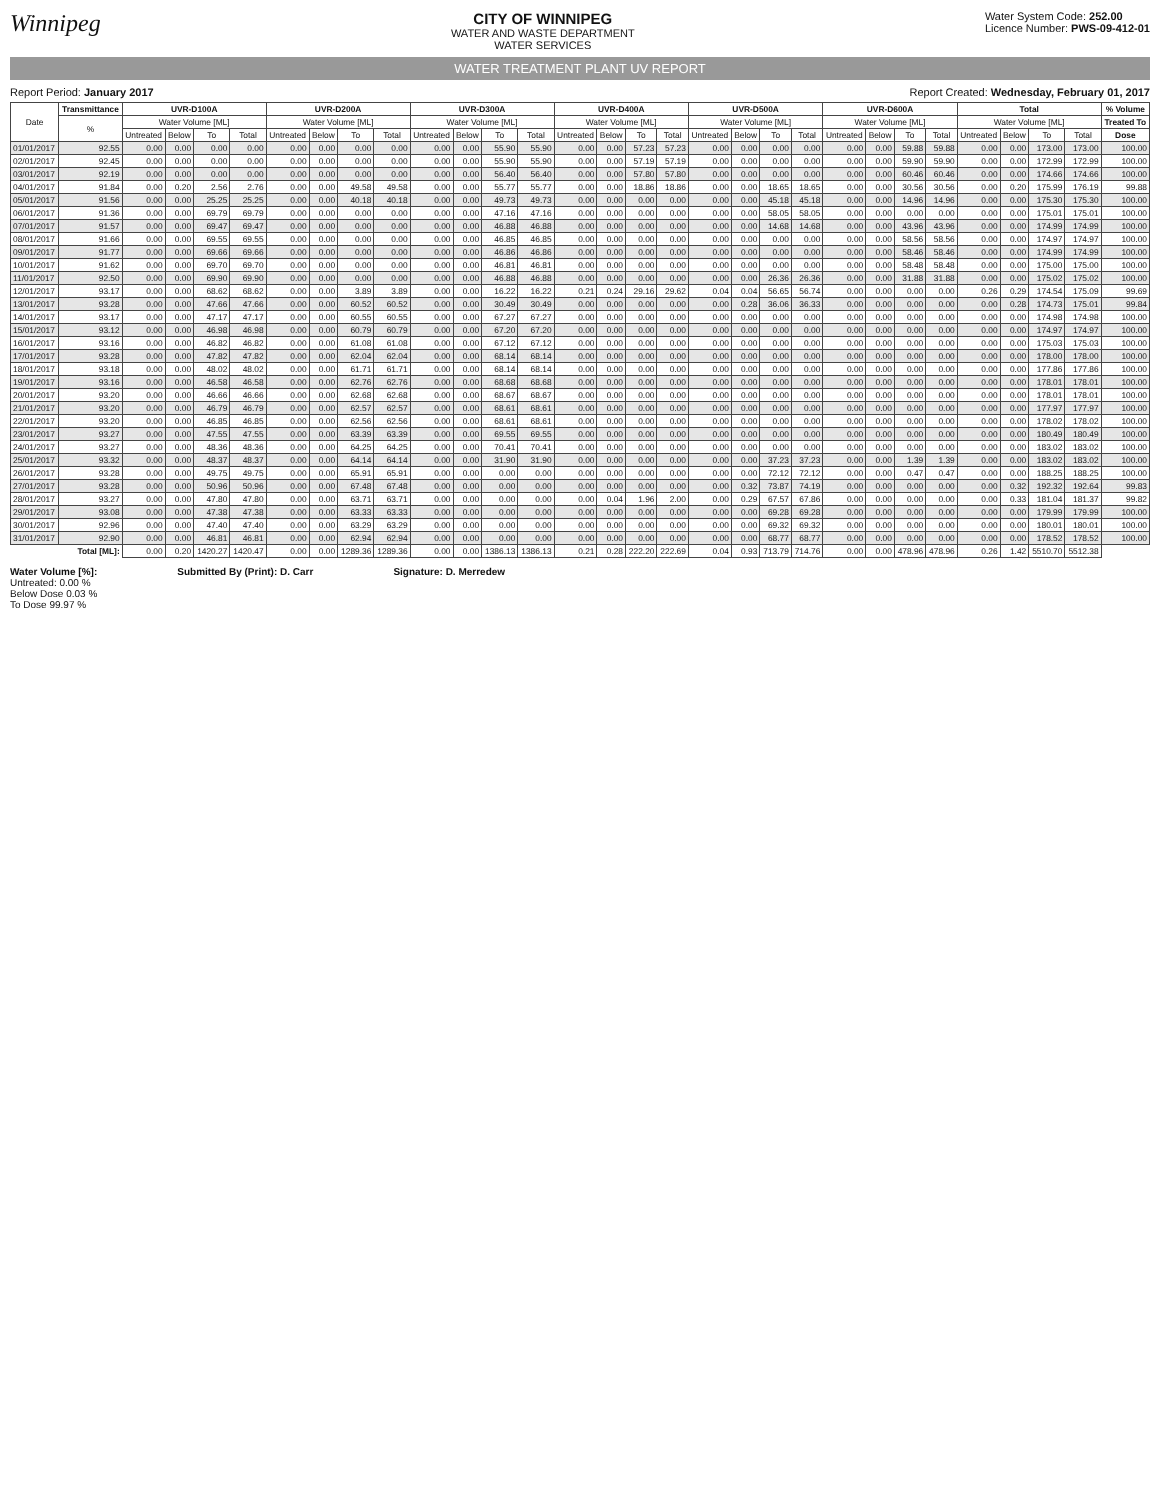Winnipeg
CITY OF WINNIPEG
WATER AND WASTE DEPARTMENT
WATER SERVICES
Water System Code: 252.00
Licence Number: PWS-09-412-01
WATER TREATMENT PLANT UV REPORT
Report Period: January 2017 Report Created: Wednesday, February 01, 2017
| Date | Transmittance | UVR-D100A | | | | UVR-D200A | | | | UVR-D300A | | | | UVR-D400A | | | | UVR-D500A | | | | UVR-D600A | | | | Total | | | | % Volume |
| --- | --- | --- | --- | --- | --- | --- | --- | --- | --- | --- | --- | --- | --- | --- | --- | --- | --- | --- | --- | --- | --- | --- | --- | --- | --- | --- | --- | --- | --- | --- |
| | % | Water Volume [ML] | | | | Water Volume [ML] | | | | Water Volume [ML] | | | | Water Volume [ML] | | | | Water Volume [ML] | | | | Water Volume [ML] | | | | Water Volume [ML] | | | | Treated To |
| | | Untreated | Below | To | Total | Untreated | Below | To | Total | Untreated | Below | To | Total | Untreated | Below | To | Total | Untreated | Below | To | Total | Untreated | Below | To | Total | Untreated | Below | To | Total | Dose |
| 01/01/2017 | 92.55 | 0.00 | 0.00 | 0.00 | 0.00 | 0.00 | 0.00 | 0.00 | 0.00 | 0.00 | 0.00 | 55.90 | 55.90 | 0.00 | 0.00 | 57.23 | 57.23 | 0.00 | 0.00 | 0.00 | 0.00 | 0.00 | 0.00 | 59.88 | 59.88 | 0.00 | 0.00 | 173.00 | 173.00 | 100.00 |
| 02/01/2017 | 92.45 | 0.00 | 0.00 | 0.00 | 0.00 | 0.00 | 0.00 | 0.00 | 0.00 | 0.00 | 0.00 | 55.90 | 55.90 | 0.00 | 0.00 | 57.19 | 57.19 | 0.00 | 0.00 | 0.00 | 0.00 | 0.00 | 0.00 | 59.90 | 59.90 | 0.00 | 0.00 | 172.99 | 172.99 | 100.00 |
| 03/01/2017 | 92.19 | 0.00 | 0.00 | 0.00 | 0.00 | 0.00 | 0.00 | 0.00 | 0.00 | 0.00 | 0.00 | 56.40 | 56.40 | 0.00 | 0.00 | 57.80 | 57.80 | 0.00 | 0.00 | 0.00 | 0.00 | 0.00 | 0.00 | 60.46 | 60.46 | 0.00 | 0.00 | 174.66 | 174.66 | 100.00 |
| 04/01/2017 | 91.84 | 0.00 | 0.20 | 2.56 | 2.76 | 0.00 | 0.00 | 49.58 | 49.58 | 0.00 | 0.00 | 55.77 | 55.77 | 0.00 | 0.00 | 18.86 | 18.86 | 0.00 | 0.00 | 18.65 | 18.65 | 0.00 | 0.00 | 30.56 | 30.56 | 0.00 | 0.20 | 175.99 | 176.19 | 99.88 |
| 05/01/2017 | 91.56 | 0.00 | 0.00 | 25.25 | 25.25 | 0.00 | 0.00 | 40.18 | 40.18 | 0.00 | 0.00 | 49.73 | 49.73 | 0.00 | 0.00 | 0.00 | 0.00 | 0.00 | 0.00 | 45.18 | 45.18 | 0.00 | 0.00 | 14.96 | 14.96 | 0.00 | 0.00 | 175.30 | 175.30 | 100.00 |
| 06/01/2017 | 91.36 | 0.00 | 0.00 | 69.79 | 69.79 | 0.00 | 0.00 | 0.00 | 0.00 | 0.00 | 0.00 | 47.16 | 47.16 | 0.00 | 0.00 | 0.00 | 0.00 | 0.00 | 0.00 | 58.05 | 58.05 | 0.00 | 0.00 | 0.00 | 0.00 | 0.00 | 0.00 | 175.01 | 175.01 | 100.00 |
| 07/01/2017 | 91.57 | 0.00 | 0.00 | 69.47 | 69.47 | 0.00 | 0.00 | 0.00 | 0.00 | 0.00 | 0.00 | 46.88 | 46.88 | 0.00 | 0.00 | 0.00 | 0.00 | 0.00 | 0.00 | 14.68 | 14.68 | 0.00 | 0.00 | 43.96 | 43.96 | 0.00 | 0.00 | 174.99 | 174.99 | 100.00 |
| 08/01/2017 | 91.66 | 0.00 | 0.00 | 69.55 | 69.55 | 0.00 | 0.00 | 0.00 | 0.00 | 0.00 | 0.00 | 46.85 | 46.85 | 0.00 | 0.00 | 0.00 | 0.00 | 0.00 | 0.00 | 0.00 | 0.00 | 0.00 | 0.00 | 58.56 | 58.56 | 0.00 | 0.00 | 174.97 | 174.97 | 100.00 |
| 09/01/2017 | 91.77 | 0.00 | 0.00 | 69.66 | 69.66 | 0.00 | 0.00 | 0.00 | 0.00 | 0.00 | 0.00 | 46.86 | 46.86 | 0.00 | 0.00 | 0.00 | 0.00 | 0.00 | 0.00 | 0.00 | 0.00 | 0.00 | 0.00 | 58.46 | 58.46 | 0.00 | 0.00 | 174.99 | 174.99 | 100.00 |
| 10/01/2017 | 91.62 | 0.00 | 0.00 | 69.70 | 69.70 | 0.00 | 0.00 | 0.00 | 0.00 | 0.00 | 0.00 | 46.81 | 46.81 | 0.00 | 0.00 | 0.00 | 0.00 | 0.00 | 0.00 | 0.00 | 0.00 | 0.00 | 0.00 | 58.48 | 58.48 | 0.00 | 0.00 | 175.00 | 175.00 | 100.00 |
| 11/01/2017 | 92.50 | 0.00 | 0.00 | 69.90 | 69.90 | 0.00 | 0.00 | 0.00 | 0.00 | 0.00 | 0.00 | 46.88 | 46.88 | 0.00 | 0.00 | 0.00 | 0.00 | 0.00 | 0.00 | 26.36 | 26.36 | 0.00 | 0.00 | 31.88 | 31.88 | 0.00 | 0.00 | 175.02 | 175.02 | 100.00 |
| 12/01/2017 | 93.17 | 0.00 | 0.00 | 68.62 | 68.62 | 0.00 | 0.00 | 3.89 | 3.89 | 0.00 | 0.00 | 16.22 | 16.22 | 0.21 | 0.24 | 29.16 | 29.62 | 0.04 | 0.04 | 56.65 | 56.74 | 0.00 | 0.00 | 0.00 | 0.00 | 0.26 | 0.29 | 174.54 | 175.09 | 99.69 |
| 13/01/2017 | 93.28 | 0.00 | 0.00 | 47.66 | 47.66 | 0.00 | 0.00 | 60.52 | 60.52 | 0.00 | 0.00 | 30.49 | 30.49 | 0.00 | 0.00 | 0.00 | 0.00 | 0.00 | 0.28 | 36.06 | 36.33 | 0.00 | 0.00 | 0.00 | 0.00 | 0.00 | 0.28 | 174.73 | 175.01 | 99.84 |
| 14/01/2017 | 93.17 | 0.00 | 0.00 | 47.17 | 47.17 | 0.00 | 0.00 | 60.55 | 60.55 | 0.00 | 0.00 | 67.27 | 67.27 | 0.00 | 0.00 | 0.00 | 0.00 | 0.00 | 0.00 | 0.00 | 0.00 | 0.00 | 0.00 | 0.00 | 0.00 | 0.00 | 0.00 | 174.98 | 174.98 | 100.00 |
| 15/01/2017 | 93.12 | 0.00 | 0.00 | 46.98 | 46.98 | 0.00 | 0.00 | 60.79 | 60.79 | 0.00 | 0.00 | 67.20 | 67.20 | 0.00 | 0.00 | 0.00 | 0.00 | 0.00 | 0.00 | 0.00 | 0.00 | 0.00 | 0.00 | 0.00 | 0.00 | 0.00 | 0.00 | 174.97 | 174.97 | 100.00 |
| 16/01/2017 | 93.16 | 0.00 | 0.00 | 46.82 | 46.82 | 0.00 | 0.00 | 61.08 | 61.08 | 0.00 | 0.00 | 67.12 | 67.12 | 0.00 | 0.00 | 0.00 | 0.00 | 0.00 | 0.00 | 0.00 | 0.00 | 0.00 | 0.00 | 0.00 | 0.00 | 0.00 | 0.00 | 175.03 | 175.03 | 100.00 |
| 17/01/2017 | 93.28 | 0.00 | 0.00 | 47.82 | 47.82 | 0.00 | 0.00 | 62.04 | 62.04 | 0.00 | 0.00 | 68.14 | 68.14 | 0.00 | 0.00 | 0.00 | 0.00 | 0.00 | 0.00 | 0.00 | 0.00 | 0.00 | 0.00 | 0.00 | 0.00 | 0.00 | 0.00 | 178.00 | 178.00 | 100.00 |
| 18/01/2017 | 93.18 | 0.00 | 0.00 | 48.02 | 48.02 | 0.00 | 0.00 | 61.71 | 61.71 | 0.00 | 0.00 | 68.14 | 68.14 | 0.00 | 0.00 | 0.00 | 0.00 | 0.00 | 0.00 | 0.00 | 0.00 | 0.00 | 0.00 | 0.00 | 0.00 | 0.00 | 0.00 | 177.86 | 177.86 | 100.00 |
| 19/01/2017 | 93.16 | 0.00 | 0.00 | 46.58 | 46.58 | 0.00 | 0.00 | 62.76 | 62.76 | 0.00 | 0.00 | 68.68 | 68.68 | 0.00 | 0.00 | 0.00 | 0.00 | 0.00 | 0.00 | 0.00 | 0.00 | 0.00 | 0.00 | 0.00 | 0.00 | 0.00 | 0.00 | 178.01 | 178.01 | 100.00 |
| 20/01/2017 | 93.20 | 0.00 | 0.00 | 46.66 | 46.66 | 0.00 | 0.00 | 62.68 | 62.68 | 0.00 | 0.00 | 68.67 | 68.67 | 0.00 | 0.00 | 0.00 | 0.00 | 0.00 | 0.00 | 0.00 | 0.00 | 0.00 | 0.00 | 0.00 | 0.00 | 0.00 | 0.00 | 178.01 | 178.01 | 100.00 |
| 21/01/2017 | 93.20 | 0.00 | 0.00 | 46.79 | 46.79 | 0.00 | 0.00 | 62.57 | 62.57 | 0.00 | 0.00 | 68.61 | 68.61 | 0.00 | 0.00 | 0.00 | 0.00 | 0.00 | 0.00 | 0.00 | 0.00 | 0.00 | 0.00 | 0.00 | 0.00 | 0.00 | 0.00 | 177.97 | 177.97 | 100.00 |
| 22/01/2017 | 93.20 | 0.00 | 0.00 | 46.85 | 46.85 | 0.00 | 0.00 | 62.56 | 62.56 | 0.00 | 0.00 | 68.61 | 68.61 | 0.00 | 0.00 | 0.00 | 0.00 | 0.00 | 0.00 | 0.00 | 0.00 | 0.00 | 0.00 | 0.00 | 0.00 | 0.00 | 0.00 | 178.02 | 178.02 | 100.00 |
| 23/01/2017 | 93.27 | 0.00 | 0.00 | 47.55 | 47.55 | 0.00 | 0.00 | 63.39 | 63.39 | 0.00 | 0.00 | 69.55 | 69.55 | 0.00 | 0.00 | 0.00 | 0.00 | 0.00 | 0.00 | 0.00 | 0.00 | 0.00 | 0.00 | 0.00 | 0.00 | 0.00 | 0.00 | 180.49 | 180.49 | 100.00 |
| 24/01/2017 | 93.27 | 0.00 | 0.00 | 48.36 | 48.36 | 0.00 | 0.00 | 64.25 | 64.25 | 0.00 | 0.00 | 70.41 | 70.41 | 0.00 | 0.00 | 0.00 | 0.00 | 0.00 | 0.00 | 0.00 | 0.00 | 0.00 | 0.00 | 0.00 | 0.00 | 0.00 | 0.00 | 183.02 | 183.02 | 100.00 |
| 25/01/2017 | 93.32 | 0.00 | 0.00 | 48.37 | 48.37 | 0.00 | 0.00 | 64.14 | 64.14 | 0.00 | 0.00 | 31.90 | 31.90 | 0.00 | 0.00 | 0.00 | 0.00 | 0.00 | 0.00 | 37.23 | 37.23 | 0.00 | 0.00 | 1.39 | 1.39 | 0.00 | 0.00 | 183.02 | 183.02 | 100.00 |
| 26/01/2017 | 93.28 | 0.00 | 0.00 | 49.75 | 49.75 | 0.00 | 0.00 | 65.91 | 65.91 | 0.00 | 0.00 | 0.00 | 0.00 | 0.00 | 0.00 | 0.00 | 0.00 | 0.00 | 0.00 | 72.12 | 72.12 | 0.00 | 0.00 | 0.47 | 0.47 | 0.00 | 0.00 | 188.25 | 188.25 | 100.00 |
| 27/01/2017 | 93.28 | 0.00 | 0.00 | 50.96 | 50.96 | 0.00 | 0.00 | 67.48 | 67.48 | 0.00 | 0.00 | 0.00 | 0.00 | 0.00 | 0.00 | 0.00 | 0.00 | 0.00 | 0.32 | 73.87 | 74.19 | 0.00 | 0.00 | 0.00 | 0.00 | 0.00 | 0.32 | 192.32 | 192.64 | 99.83 |
| 28/01/2017 | 93.27 | 0.00 | 0.00 | 47.80 | 47.80 | 0.00 | 0.00 | 63.71 | 63.71 | 0.00 | 0.00 | 0.00 | 0.00 | 0.00 | 0.04 | 1.96 | 2.00 | 0.00 | 0.29 | 67.57 | 67.86 | 0.00 | 0.00 | 0.00 | 0.00 | 0.00 | 0.33 | 181.04 | 181.37 | 99.82 |
| 29/01/2017 | 93.08 | 0.00 | 0.00 | 47.38 | 47.38 | 0.00 | 0.00 | 63.33 | 63.33 | 0.00 | 0.00 | 0.00 | 0.00 | 0.00 | 0.00 | 0.00 | 0.00 | 0.00 | 0.00 | 69.28 | 69.28 | 0.00 | 0.00 | 0.00 | 0.00 | 0.00 | 0.00 | 179.99 | 179.99 | 100.00 |
| 30/01/2017 | 92.96 | 0.00 | 0.00 | 47.40 | 47.40 | 0.00 | 0.00 | 63.29 | 63.29 | 0.00 | 0.00 | 0.00 | 0.00 | 0.00 | 0.00 | 0.00 | 0.00 | 0.00 | 0.00 | 69.32 | 69.32 | 0.00 | 0.00 | 0.00 | 0.00 | 0.00 | 0.00 | 180.01 | 180.01 | 100.00 |
| 31/01/2017 | 92.90 | 0.00 | 0.00 | 46.81 | 46.81 | 0.00 | 0.00 | 62.94 | 62.94 | 0.00 | 0.00 | 0.00 | 0.00 | 0.00 | 0.00 | 0.00 | 0.00 | 0.00 | 0.00 | 68.77 | 68.77 | 0.00 | 0.00 | 0.00 | 0.00 | 0.00 | 0.00 | 178.52 | 178.52 | 100.00 |
| Total [ML]: | | 0.00 | 0.20 | 1420.27 | 1420.47 | 0.00 | 0.00 | 1289.36 | 1289.36 | 0.00 | 0.00 | 1386.13 | 1386.13 | 0.21 | 0.28 | 222.20 | 222.69 | 0.04 | 0.93 | 713.79 | 714.76 | 0.00 | 0.00 | 478.96 | 478.96 | 0.26 | 1.42 | 5510.70 | 5512.38 | |
Water Volume [%]:
Untreated: 0.00 %
Below Dose 0.03 %
To Dose 99.97 %
Submitted By (Print): D. Carr Signature: D. Merredew